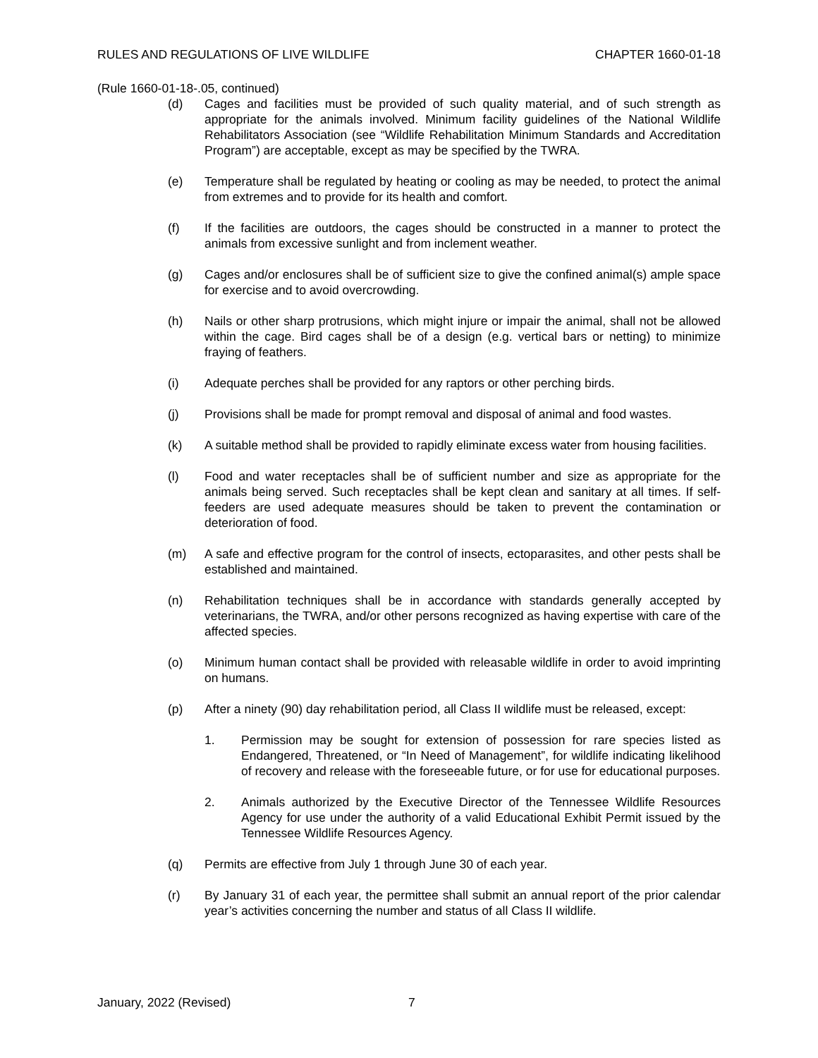RULES AND REGULATIONS OF LIVE WILDLIFE CHAPTER 1660-01-18
(Rule 1660-01-18-.05, continued)
(d) Cages and facilities must be provided of such quality material, and of such strength as appropriate for the animals involved. Minimum facility guidelines of the National Wildlife Rehabilitators Association (see “Wildlife Rehabilitation Minimum Standards and Accreditation Program”) are acceptable, except as may be specified by the TWRA.
(e) Temperature shall be regulated by heating or cooling as may be needed, to protect the animal from extremes and to provide for its health and comfort.
(f) If the facilities are outdoors, the cages should be constructed in a manner to protect the animals from excessive sunlight and from inclement weather.
(g) Cages and/or enclosures shall be of sufficient size to give the confined animal(s) ample space for exercise and to avoid overcrowding.
(h) Nails or other sharp protrusions, which might injure or impair the animal, shall not be allowed within the cage. Bird cages shall be of a design (e.g. vertical bars or netting) to minimize fraying of feathers.
(i) Adequate perches shall be provided for any raptors or other perching birds.
(j) Provisions shall be made for prompt removal and disposal of animal and food wastes.
(k) A suitable method shall be provided to rapidly eliminate excess water from housing facilities.
(l) Food and water receptacles shall be of sufficient number and size as appropriate for the animals being served. Such receptacles shall be kept clean and sanitary at all times. If self-feeders are used adequate measures should be taken to prevent the contamination or deterioration of food.
(m) A safe and effective program for the control of insects, ectoparasites, and other pests shall be established and maintained.
(n) Rehabilitation techniques shall be in accordance with standards generally accepted by veterinarians, the TWRA, and/or other persons recognized as having expertise with care of the affected species.
(o) Minimum human contact shall be provided with releasable wildlife in order to avoid imprinting on humans.
(p) After a ninety (90) day rehabilitation period, all Class II wildlife must be released, except:
1. Permission may be sought for extension of possession for rare species listed as Endangered, Threatened, or “In Need of Management”, for wildlife indicating likelihood of recovery and release with the foreseeable future, or for use for educational purposes.
2. Animals authorized by the Executive Director of the Tennessee Wildlife Resources Agency for use under the authority of a valid Educational Exhibit Permit issued by the Tennessee Wildlife Resources Agency.
(q) Permits are effective from July 1 through June 30 of each year.
(r) By January 31 of each year, the permittee shall submit an annual report of the prior calendar year’s activities concerning the number and status of all Class II wildlife.
January, 2022 (Revised) 7